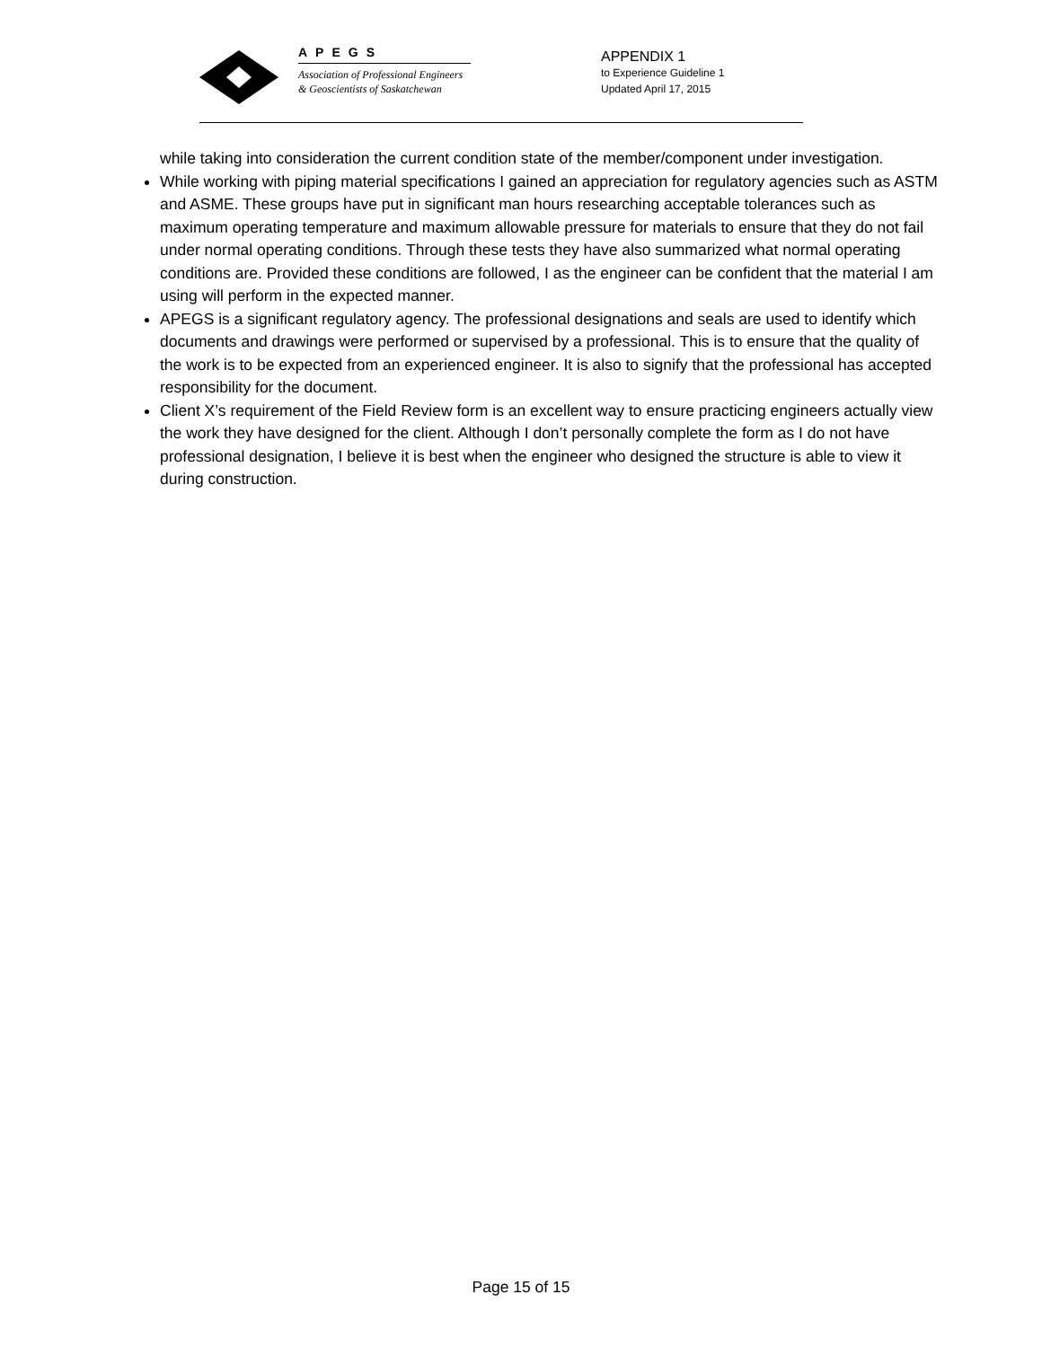APEGS
Association of Professional Engineers
& Geoscientists of Saskatchewan
APPENDIX 1
to Experience Guideline 1
Updated April 17, 2015
while taking into consideration the current condition state of the member/component under investigation.
While working with piping material specifications I gained an appreciation for regulatory agencies such as ASTM and ASME. These groups have put in significant man hours researching acceptable tolerances such as maximum operating temperature and maximum allowable pressure for materials to ensure that they do not fail under normal operating conditions. Through these tests they have also summarized what normal operating conditions are. Provided these conditions are followed, I as the engineer can be confident that the material I am using will perform in the expected manner.
APEGS is a significant regulatory agency. The professional designations and seals are used to identify which documents and drawings were performed or supervised by a professional. This is to ensure that the quality of the work is to be expected from an experienced engineer. It is also to signify that the professional has accepted responsibility for the document.
Client X’s requirement of the Field Review form is an excellent way to ensure practicing engineers actually view the work they have designed for the client. Although I don’t personally complete the form as I do not have professional designation, I believe it is best when the engineer who designed the structure is able to view it during construction.
Page 15 of 15